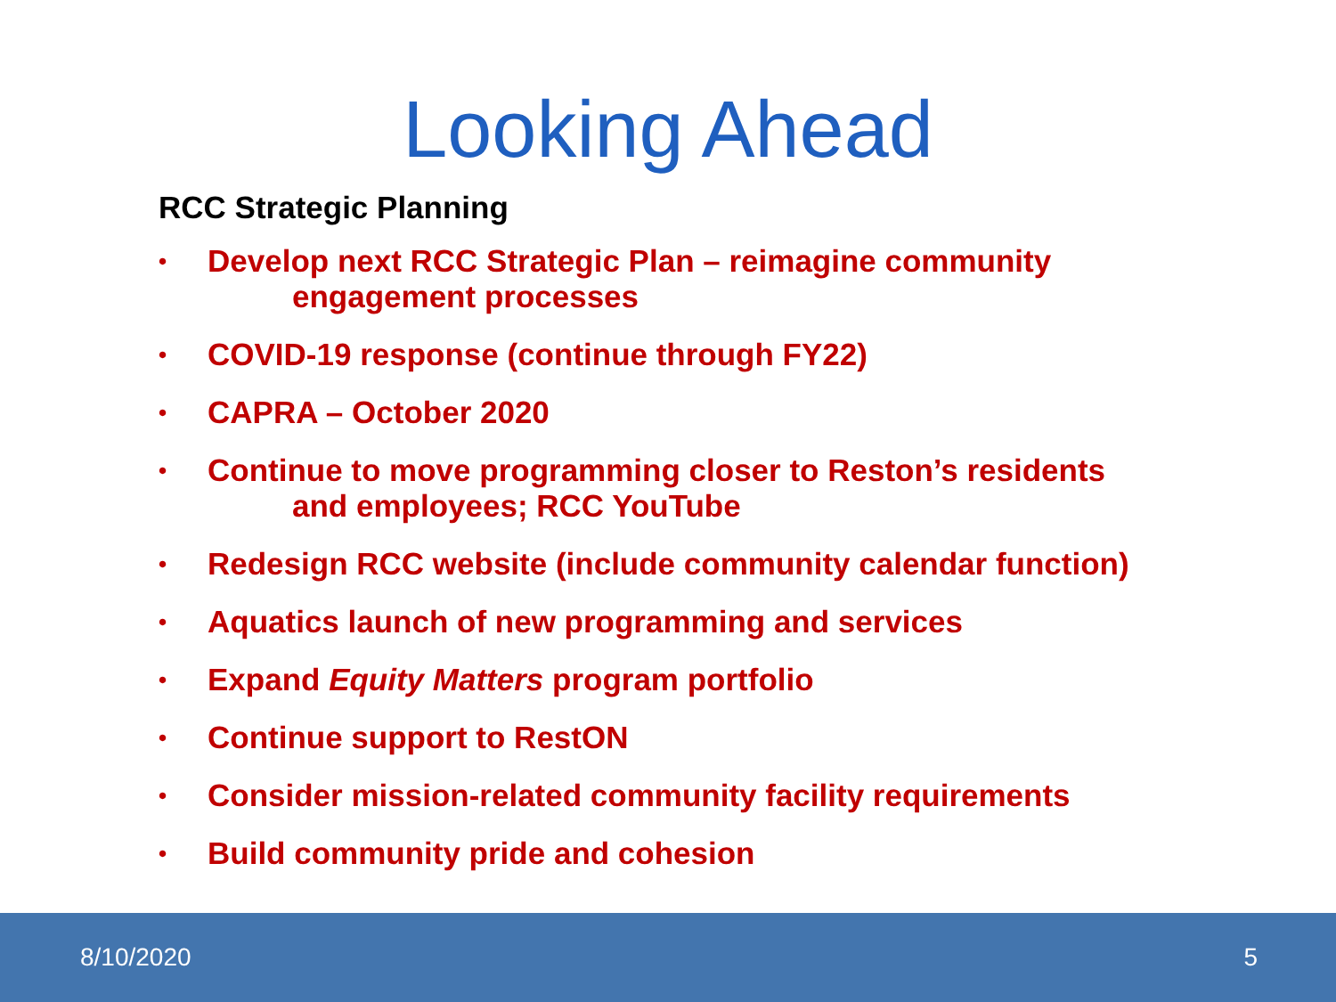Looking Ahead
RCC Strategic Planning
• Develop next RCC Strategic Plan – reimagine community
engagement processes
• COVID-19 response (continue through FY22)
• CAPRA – October 2020
• Continue to move programming closer to Reston’s residents
and employees; RCC YouTube
• Redesign RCC website (include community calendar function)
• Aquatics launch of new programming and services
• Expand Equity Matters program portfolio
• Continue support to RestON
• Consider mission-related community facility requirements
• Build community pride and cohesion
8/10/2020 5